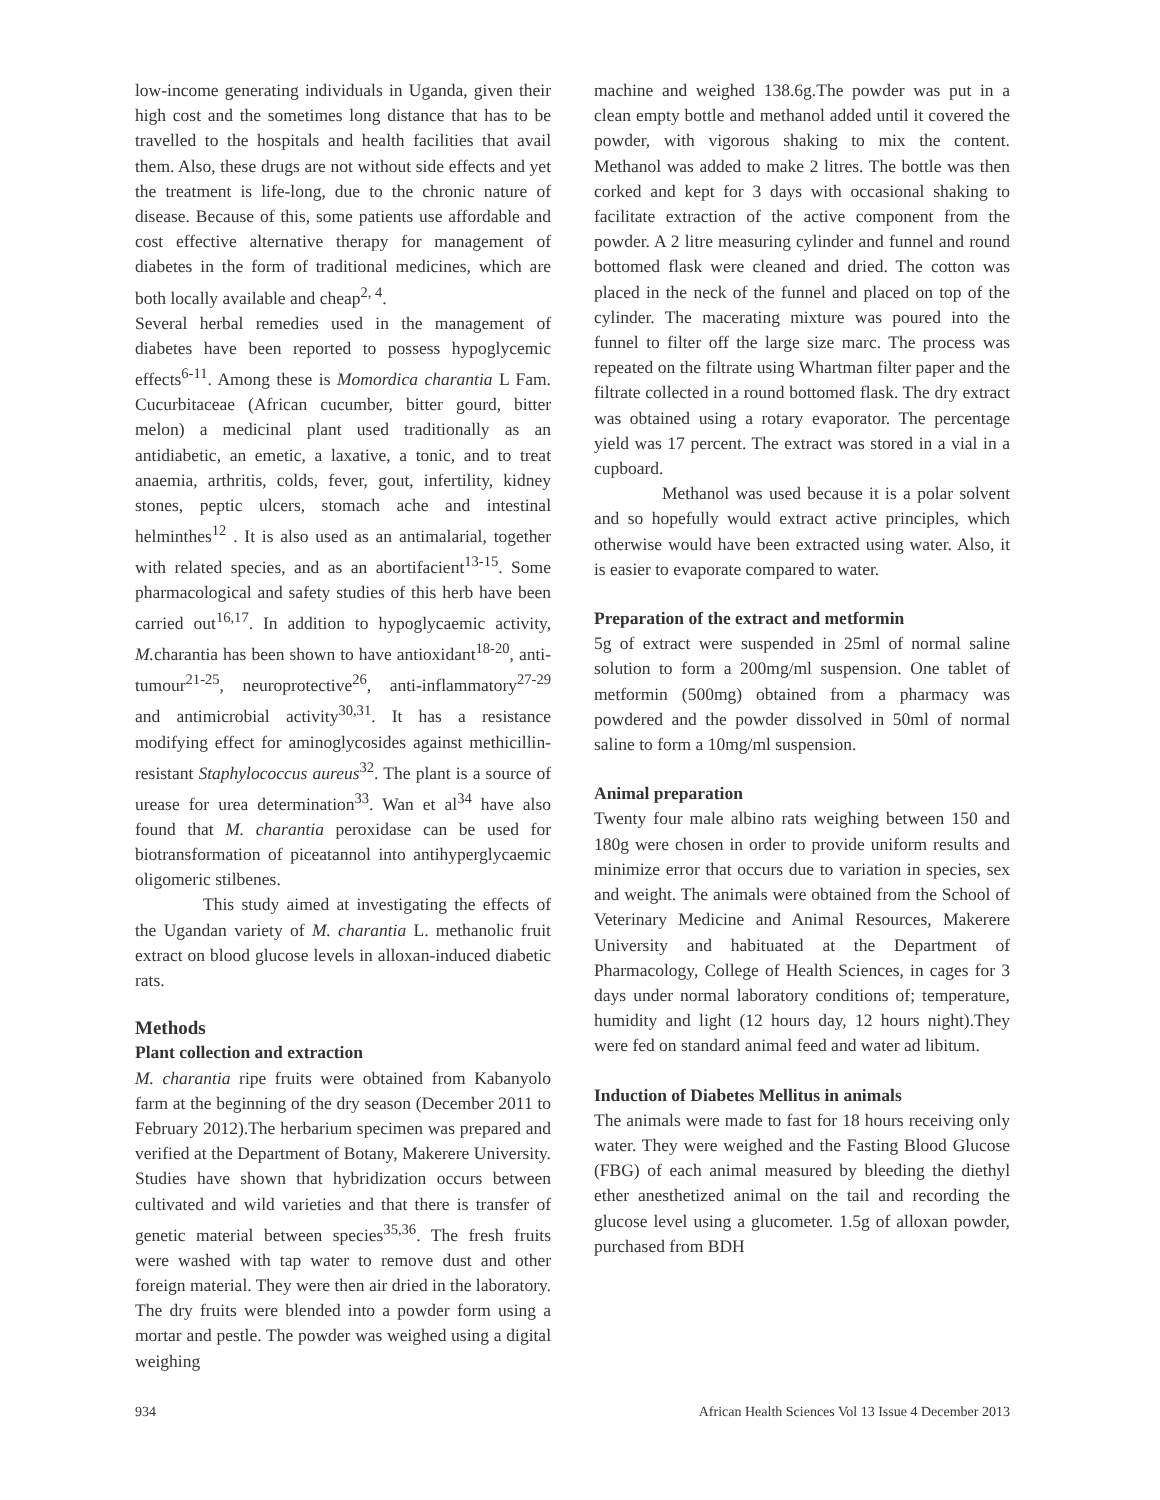low-income generating individuals in Uganda, given their high cost and the sometimes long distance that has to be travelled to the hospitals and health facilities that avail them. Also, these drugs are not without side effects and yet the treatment is life-long, due to the chronic nature of disease. Because of this, some patients use affordable and cost effective alternative therapy for management of diabetes in the form of traditional medicines, which are both locally available and cheap<sup>2, 4</sup>.
Several herbal remedies used in the management of diabetes have been reported to possess hypoglycemic effects<sup>6-11</sup>. Among these is Momordica charantia L Fam. Cucurbitaceae (African cucumber, bitter gourd, bitter melon) a medicinal plant used traditionally as an antidiabetic, an emetic, a laxative, a tonic, and to treat anaemia, arthritis, colds, fever, gout, infertility, kidney stones, peptic ulcers, stomach ache and intestinal helminthes<sup>12</sup> . It is also used as an antimalarial, together with related species, and as an abortifacient<sup>13-15</sup>. Some pharmacological and safety studies of this herb have been carried out<sup>16,17</sup>. In addition to hypoglycaemic activity, M. charantia has been shown to have antioxidant<sup>18-20</sup>, anti-tumour<sup>21-25</sup>, neuroprotective<sup>26</sup>, anti-inflammatory<sup>27-29</sup> and antimicrobial activity<sup>30,31</sup>. It has a resistance modifying effect for aminoglycosides against methicillin-resistant Staphylococcus aureus<sup>32</sup>. The plant is a source of urease for urea determination<sup>33</sup>. Wan et al<sup>34</sup> have also found that M. charantia peroxidase can be used for biotransformation of piceatannol into antihyperglycaemic oligomeric stilbenes.
This study aimed at investigating the effects of the Ugandan variety of M. charantia L. methanolic fruit extract on blood glucose levels in alloxan-induced diabetic rats.
Methods
Plant collection and extraction
M. charantia ripe fruits were obtained from Kabanyolo farm at the beginning of the dry season (December 2011 to February 2012).The herbarium specimen was prepared and verified at the Department of Botany, Makerere University. Studies have shown that hybridization occurs between cultivated and wild varieties and that there is transfer of genetic material between species<sup>35,36</sup>. The fresh fruits were washed with tap water to remove dust and other foreign material. They were then air dried in the laboratory. The dry fruits were blended into a powder form using a mortar and pestle. The powder was weighed using a digital weighing
machine and weighed 138.6g.The powder was put in a clean empty bottle and methanol added until it covered the powder, with vigorous shaking to mix the content. Methanol was added to make 2 litres. The bottle was then corked and kept for 3 days with occasional shaking to facilitate extraction of the active component from the powder. A 2 litre measuring cylinder and funnel and round bottomed flask were cleaned and dried. The cotton was placed in the neck of the funnel and placed on top of the cylinder. The macerating mixture was poured into the funnel to filter off the large size marc. The process was repeated on the filtrate using Whartman filter paper and the filtrate collected in a round bottomed flask. The dry extract was obtained using a rotary evaporator. The percentage yield was 17 percent. The extract was stored in a vial in a cupboard.
Methanol was used because it is a polar solvent and so hopefully would extract active principles, which otherwise would have been extracted using water. Also, it is easier to evaporate compared to water.
Preparation of the extract and metformin
5g of extract were suspended in 25ml of normal saline solution to form a 200mg/ml suspension. One tablet of metformin (500mg) obtained from a pharmacy was powdered and the powder dissolved in 50ml of normal saline to form a 10mg/ml suspension.
Animal preparation
Twenty four male albino rats weighing between 150 and 180g were chosen in order to provide uniform results and minimize error that occurs due to variation in species, sex and weight. The animals were obtained from the School of Veterinary Medicine and Animal Resources, Makerere University and habituated at the Department of Pharmacology, College of Health Sciences, in cages for 3 days under normal laboratory conditions of; temperature, humidity and light (12 hours day, 12 hours night).They were fed on standard animal feed and water ad libitum.
Induction of Diabetes Mellitus in animals
The animals were made to fast for 18 hours receiving only water. They were weighed and the Fasting Blood Glucose (FBG) of each animal measured by bleeding the diethyl ether anesthetized animal on the tail and recording the glucose level using a glucometer. 1.5g of alloxan powder, purchased from BDH
934 African Health Sciences Vol 13 Issue 4 December 2013